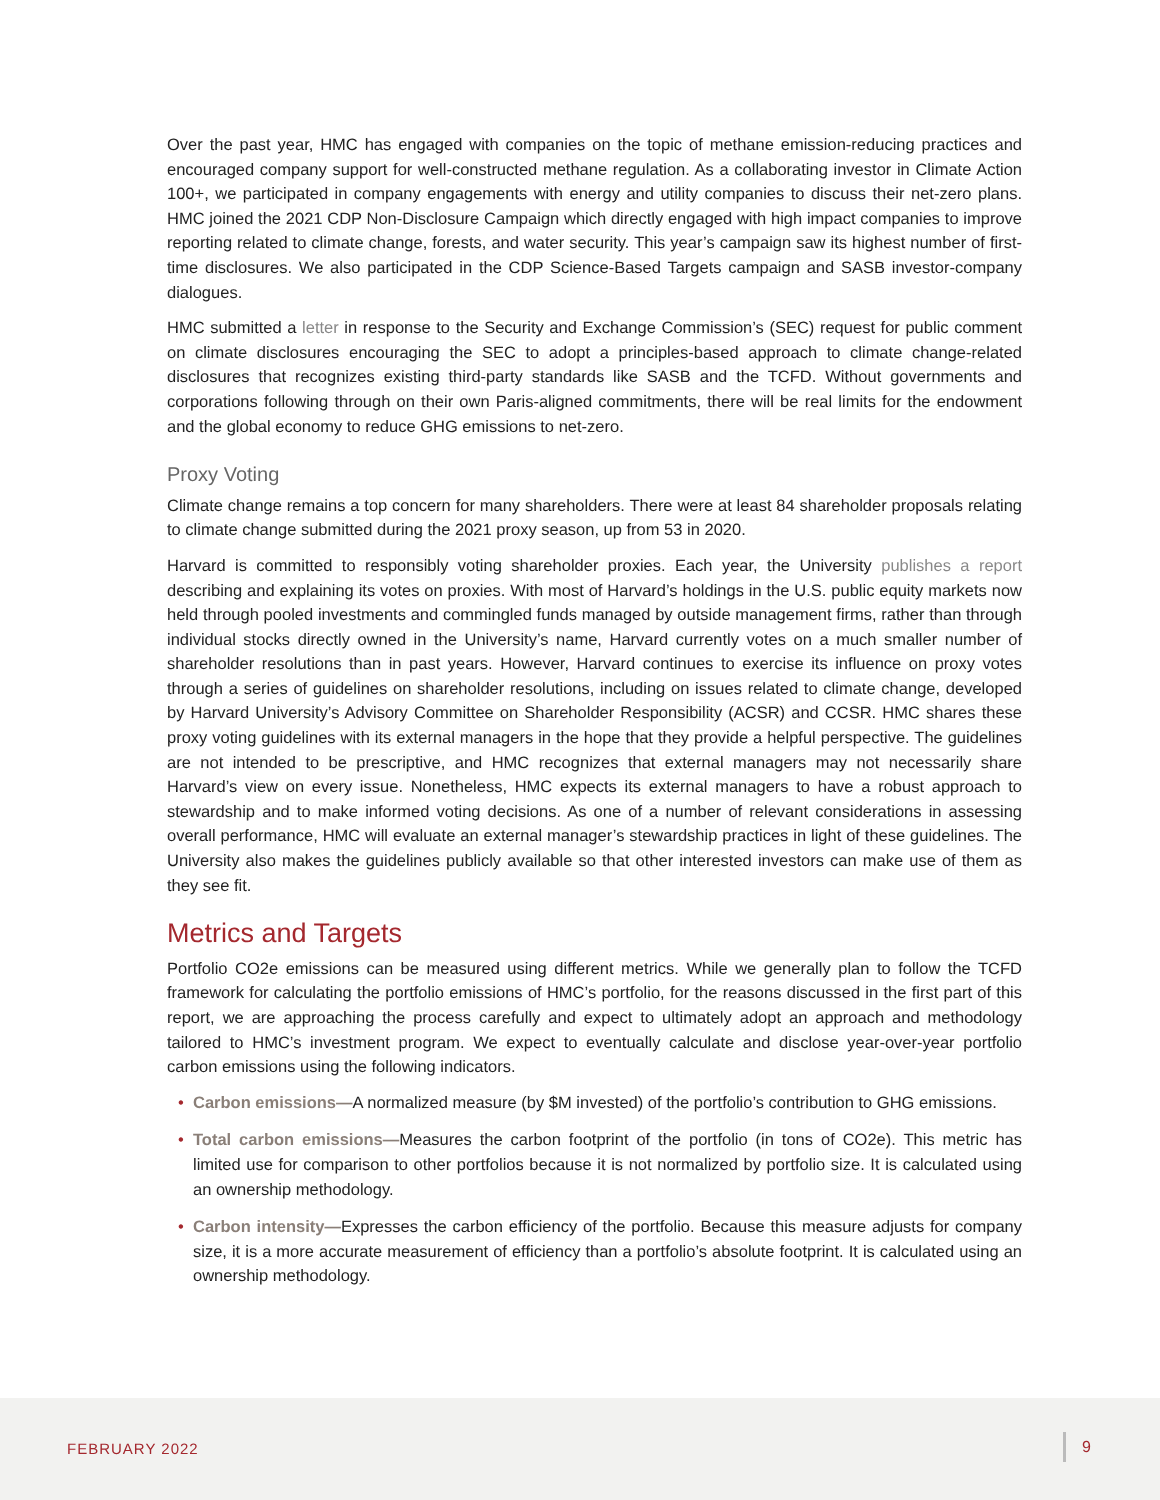Over the past year, HMC has engaged with companies on the topic of methane emission-reducing practices and encouraged company support for well-constructed methane regulation. As a collaborating investor in Climate Action 100+, we participated in company engagements with energy and utility companies to discuss their net-zero plans. HMC joined the 2021 CDP Non-Disclosure Campaign which directly engaged with high impact companies to improve reporting related to climate change, forests, and water security. This year’s campaign saw its highest number of first-time disclosures. We also participated in the CDP Science-Based Targets campaign and SASB investor-company dialogues.
HMC submitted a letter in response to the Security and Exchange Commission’s (SEC) request for public comment on climate disclosures encouraging the SEC to adopt a principles-based approach to climate change-related disclosures that recognizes existing third-party standards like SASB and the TCFD. Without governments and corporations following through on their own Paris-aligned commitments, there will be real limits for the endowment and the global economy to reduce GHG emissions to net-zero.
Proxy Voting
Climate change remains a top concern for many shareholders. There were at least 84 shareholder proposals relating to climate change submitted during the 2021 proxy season, up from 53 in 2020.
Harvard is committed to responsibly voting shareholder proxies. Each year, the University publishes a report describing and explaining its votes on proxies. With most of Harvard’s holdings in the U.S. public equity markets now held through pooled investments and commingled funds managed by outside management firms, rather than through individual stocks directly owned in the University’s name, Harvard currently votes on a much smaller number of shareholder resolutions than in past years. However, Harvard continues to exercise its influence on proxy votes through a series of guidelines on shareholder resolutions, including on issues related to climate change, developed by Harvard University’s Advisory Committee on Shareholder Responsibility (ACSR) and CCSR. HMC shares these proxy voting guidelines with its external managers in the hope that they provide a helpful perspective. The guidelines are not intended to be prescriptive, and HMC recognizes that external managers may not necessarily share Harvard’s view on every issue. Nonetheless, HMC expects its external managers to have a robust approach to stewardship and to make informed voting decisions. As one of a number of relevant considerations in assessing overall performance, HMC will evaluate an external manager’s stewardship practices in light of these guidelines. The University also makes the guidelines publicly available so that other interested investors can make use of them as they see fit.
Metrics and Targets
Portfolio CO2e emissions can be measured using different metrics. While we generally plan to follow the TCFD framework for calculating the portfolio emissions of HMC’s portfolio, for the reasons discussed in the first part of this report, we are approaching the process carefully and expect to ultimately adopt an approach and methodology tailored to HMC’s investment program. We expect to eventually calculate and disclose year-over-year portfolio carbon emissions using the following indicators.
• Carbon emissions—A normalized measure (by $M invested) of the portfolio’s contribution to GHG emissions.
• Total carbon emissions—Measures the carbon footprint of the portfolio (in tons of CO2e). This metric has limited use for comparison to other portfolios because it is not normalized by portfolio size. It is calculated using an ownership methodology.
• Carbon intensity—Expresses the carbon efficiency of the portfolio. Because this measure adjusts for company size, it is a more accurate measurement of efficiency than a portfolio’s absolute footprint. It is calculated using an ownership methodology.
FEBRUARY 2022 9